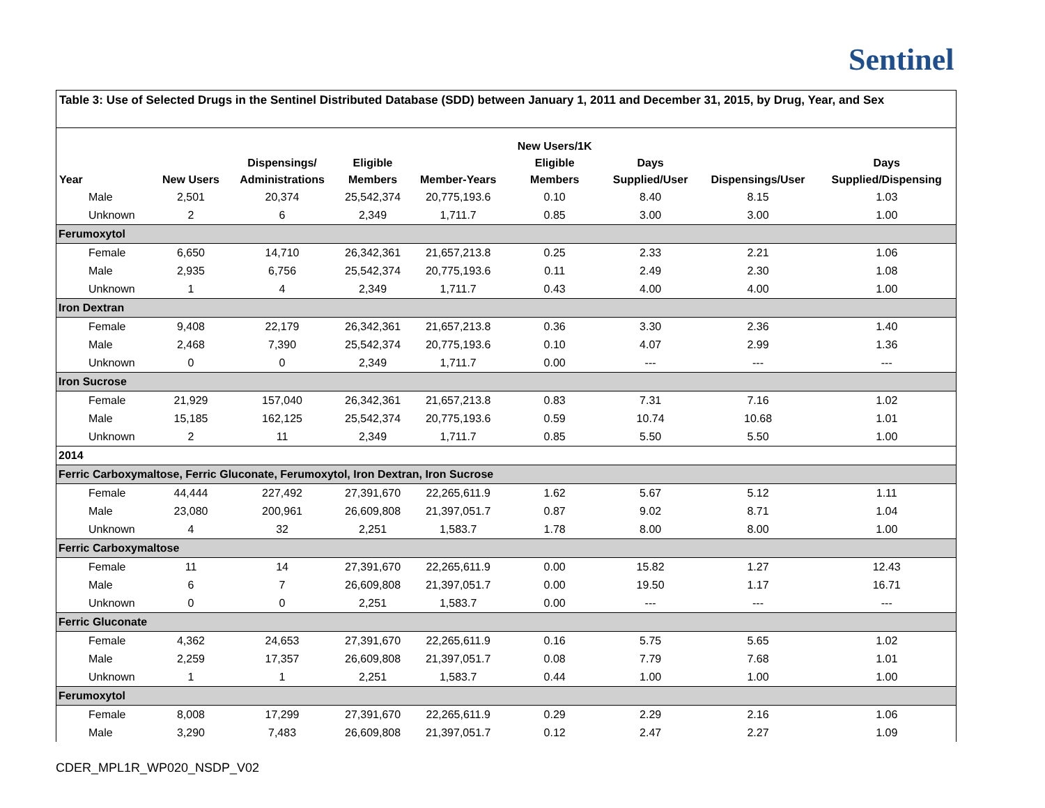Sentinel
Table 3: Use of Selected Drugs in the Sentinel Distributed Database (SDD) between January 1, 2011 and December 31, 2015, by Drug, Year, and Sex
| Year | New Users | Dispensings/ Administrations | Eligible Members | Member-Years | New Users/1K Eligible Members | Days Supplied/User | Dispensings/User | Days Supplied/Dispensing |
| --- | --- | --- | --- | --- | --- | --- | --- | --- |
| Male | 2,501 | 20,374 | 25,542,374 | 20,775,193.6 | 0.10 | 8.40 | 8.15 | 1.03 |
| Unknown | 2 | 6 | 2,349 | 1,711.7 | 0.85 | 3.00 | 3.00 | 1.00 |
| Ferumoxytol | | | | | | | | |
| Female | 6,650 | 14,710 | 26,342,361 | 21,657,213.8 | 0.25 | 2.33 | 2.21 | 1.06 |
| Male | 2,935 | 6,756 | 25,542,374 | 20,775,193.6 | 0.11 | 2.49 | 2.30 | 1.08 |
| Unknown | 1 | 4 | 2,349 | 1,711.7 | 0.43 | 4.00 | 4.00 | 1.00 |
| Iron Dextran | | | | | | | | |
| Female | 9,408 | 22,179 | 26,342,361 | 21,657,213.8 | 0.36 | 3.30 | 2.36 | 1.40 |
| Male | 2,468 | 7,390 | 25,542,374 | 20,775,193.6 | 0.10 | 4.07 | 2.99 | 1.36 |
| Unknown | 0 | 0 | 2,349 | 1,711.7 | 0.00 | --- | --- | --- |
| Iron Sucrose | | | | | | | | |
| Female | 21,929 | 157,040 | 26,342,361 | 21,657,213.8 | 0.83 | 7.31 | 7.16 | 1.02 |
| Male | 15,185 | 162,125 | 25,542,374 | 20,775,193.6 | 0.59 | 10.74 | 10.68 | 1.01 |
| Unknown | 2 | 11 | 2,349 | 1,711.7 | 0.85 | 5.50 | 5.50 | 1.00 |
| 2014 | | | | | | | | |
| Ferric Carboxymaltose, Ferric Gluconate, Ferumoxytol, Iron Dextran, Iron Sucrose | | | | | | | | |
| Female | 44,444 | 227,492 | 27,391,670 | 22,265,611.9 | 1.62 | 5.67 | 5.12 | 1.11 |
| Male | 23,080 | 200,961 | 26,609,808 | 21,397,051.7 | 0.87 | 9.02 | 8.71 | 1.04 |
| Unknown | 4 | 32 | 2,251 | 1,583.7 | 1.78 | 8.00 | 8.00 | 1.00 |
| Ferric Carboxymaltose | | | | | | | | |
| Female | 11 | 14 | 27,391,670 | 22,265,611.9 | 0.00 | 15.82 | 1.27 | 12.43 |
| Male | 6 | 7 | 26,609,808 | 21,397,051.7 | 0.00 | 19.50 | 1.17 | 16.71 |
| Unknown | 0 | 0 | 2,251 | 1,583.7 | 0.00 | --- | --- | --- |
| Ferric Gluconate | | | | | | | | |
| Female | 4,362 | 24,653 | 27,391,670 | 22,265,611.9 | 0.16 | 5.75 | 5.65 | 1.02 |
| Male | 2,259 | 17,357 | 26,609,808 | 21,397,051.7 | 0.08 | 7.79 | 7.68 | 1.01 |
| Unknown | 1 | 1 | 2,251 | 1,583.7 | 0.44 | 1.00 | 1.00 | 1.00 |
| Ferumoxytol | | | | | | | | |
| Female | 8,008 | 17,299 | 27,391,670 | 22,265,611.9 | 0.29 | 2.29 | 2.16 | 1.06 |
| Male | 3,290 | 7,483 | 26,609,808 | 21,397,051.7 | 0.12 | 2.47 | 2.27 | 1.09 |
CDER_MPL1R_WP020_NSDP_V02